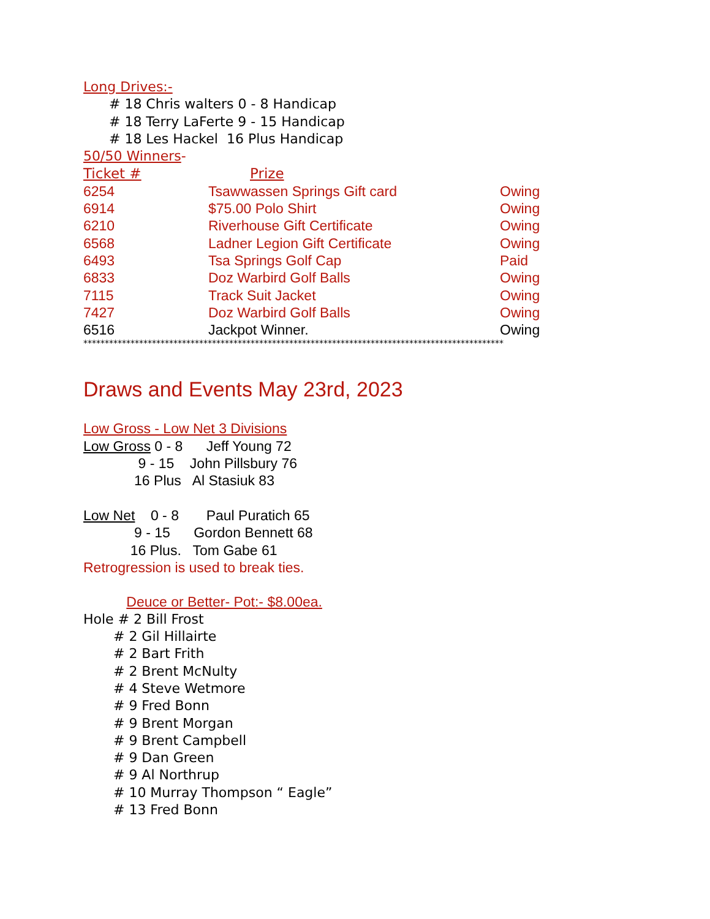Long Drives:-
# 18 Chris walters 0 - 8 Handicap
# 18 Terry LaFerte 9 - 15 Handicap
# 18 Les Hackel 16 Plus Handicap
50/50 Winners-
| Ticket # | Prize | |
| 6254 | Tsawwassen Springs Gift card | Owing |
| 6914 | $75.00 Polo Shirt | Owing |
| 6210 | Riverhouse Gift Certificate | Owing |
| 6568 | Ladner Legion Gift Certificate | Owing |
| 6493 | Tsa Springs Golf Cap | Paid |
| 6833 | Doz Warbird Golf Balls | Owing |
| 7115 | Track Suit Jacket | Owing |
| 7427 | Doz Warbird Golf Balls | Owing |
| 6516 | Jackpot Winner. | Owing |
**************************************************************************************************
Draws and Events May 23rd, 2023
Low Gross - Low Net 3 Divisions
Low Gross 0 - 8 Jeff Young 72
9 - 15 John Pillsbury 76
16 Plus Al Stasiuk 83
Low Net 0 - 8 Paul Puratich 65
9 - 15 Gordon Bennett 68
16 Plus. Tom Gabe 61
Retrogression is used to break ties.
Deuce or Better- Pot:- $8.00ea.
Hole # 2 Bill Frost
# 2 Gil Hillairte
# 2 Bart Frith
# 2 Brent McNulty
# 4 Steve Wetmore
# 9 Fred Bonn
# 9 Brent Morgan
# 9 Brent Campbell
# 9 Dan Green
# 9 Al Northrup
# 10 Murray Thompson “ Eagle”
# 13 Fred Bonn